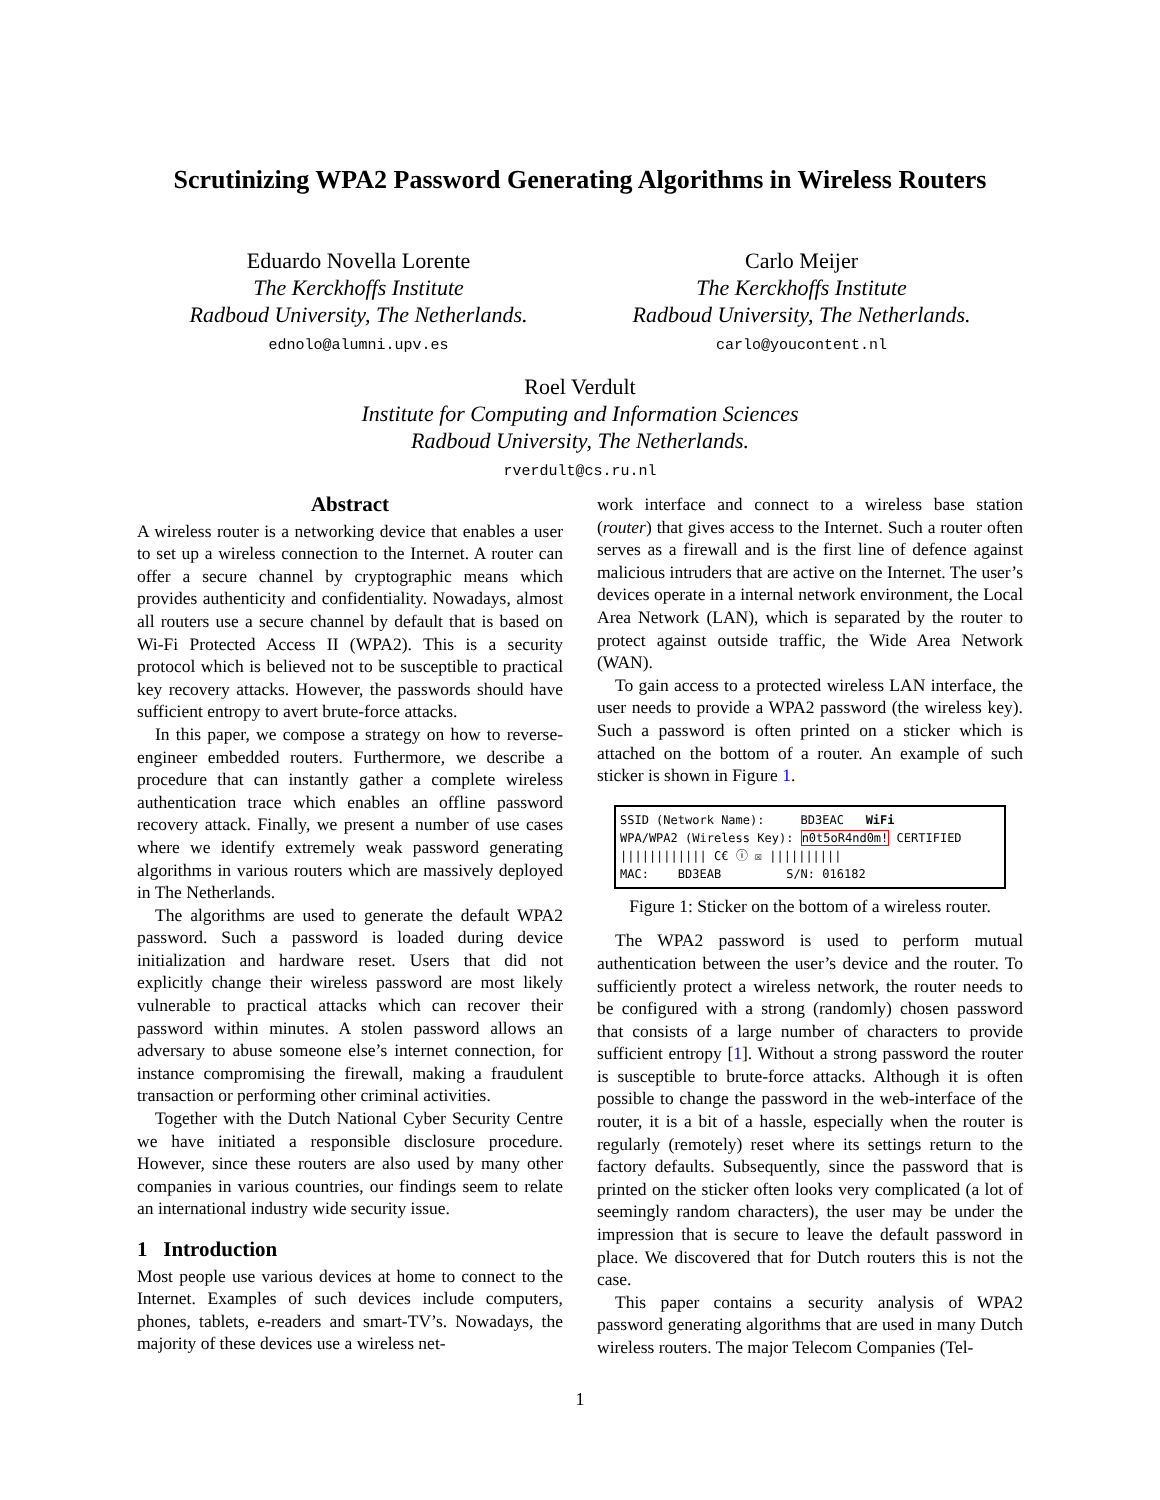Scrutinizing WPA2 Password Generating Algorithms in Wireless Routers
Eduardo Novella Lorente
The Kerckhoffs Institute
Radboud University, The Netherlands.
ednolo@alumni.upv.es
Carlo Meijer
The Kerckhoffs Institute
Radboud University, The Netherlands.
carlo@youcontent.nl
Roel Verdult
Institute for Computing and Information Sciences
Radboud University, The Netherlands.
rverdult@cs.ru.nl
Abstract
A wireless router is a networking device that enables a user to set up a wireless connection to the Internet. A router can offer a secure channel by cryptographic means which provides authenticity and confidentiality. Nowadays, almost all routers use a secure channel by default that is based on Wi-Fi Protected Access II (WPA2). This is a security protocol which is believed not to be susceptible to practical key recovery attacks. However, the passwords should have sufficient entropy to avert brute-force attacks.
In this paper, we compose a strategy on how to reverse-engineer embedded routers. Furthermore, we describe a procedure that can instantly gather a complete wireless authentication trace which enables an offline password recovery attack. Finally, we present a number of use cases where we identify extremely weak password generating algorithms in various routers which are massively deployed in The Netherlands.
The algorithms are used to generate the default WPA2 password. Such a password is loaded during device initialization and hardware reset. Users that did not explicitly change their wireless password are most likely vulnerable to practical attacks which can recover their password within minutes. A stolen password allows an adversary to abuse someone else’s internet connection, for instance compromising the firewall, making a fraudulent transaction or performing other criminal activities.
Together with the Dutch National Cyber Security Centre we have initiated a responsible disclosure procedure. However, since these routers are also used by many other companies in various countries, our findings seem to relate an international industry wide security issue.
1 Introduction
Most people use various devices at home to connect to the Internet. Examples of such devices include computers, phones, tablets, e-readers and smart-TV’s. Nowadays, the majority of these devices use a wireless net-
work interface and connect to a wireless base station (router) that gives access to the Internet. Such a router often serves as a firewall and is the first line of defence against malicious intruders that are active on the Internet. The user’s devices operate in a internal network environment, the Local Area Network (LAN), which is separated by the router to protect against outside traffic, the Wide Area Network (WAN).
To gain access to a protected wireless LAN interface, the user needs to provide a WPA2 password (the wireless key). Such a password is often printed on a sticker which is attached on the bottom of a router. An example of such sticker is shown in Figure 1.
SSID (Network Name): BD3EAC WiFi
WPA/WPA2 (Wireless Key): n0t5oR4nd0m! CERTIFIED
|||||||||||| C€ ⓘ ☒ ||||||||||
MAC: BD3EAB S/N: 016182
Figure 1: Sticker on the bottom of a wireless router.
The WPA2 password is used to perform mutual authentication between the user’s device and the router. To sufficiently protect a wireless network, the router needs to be configured with a strong (randomly) chosen password that consists of a large number of characters to provide sufficient entropy [1]. Without a strong password the router is susceptible to brute-force attacks. Although it is often possible to change the password in the web-interface of the router, it is a bit of a hassle, especially when the router is regularly (remotely) reset where its settings return to the factory defaults. Subsequently, since the password that is printed on the sticker often looks very complicated (a lot of seemingly random characters), the user may be under the impression that is secure to leave the default password in place. We discovered that for Dutch routers this is not the case.
This paper contains a security analysis of WPA2 password generating algorithms that are used in many Dutch wireless routers. The major Telecom Companies (Tel-
1